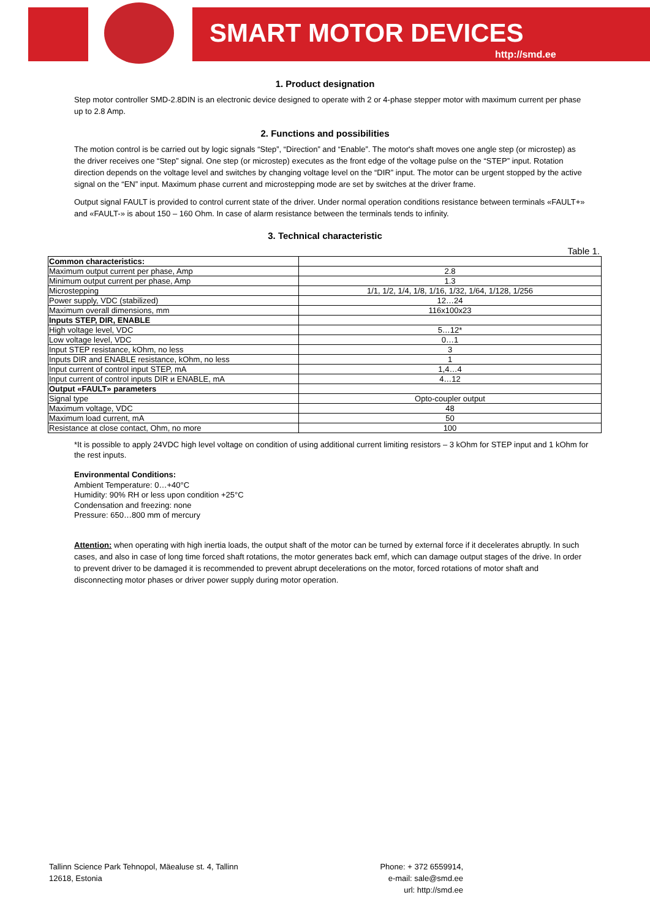SMART MOTOR DEVICES
http://smd.ee
1. Product designation
Step motor controller SMD-2.8DIN is an electronic device designed to operate with 2 or 4-phase stepper motor with maximum current per phase up to 2.8 Amp.
2. Functions and possibilities
The motion control is be carried out by logic signals “Step”, “Direction” and “Enable”. The motor's shaft moves one angle step (or microstep) as the driver receives one “Step” signal. One step (or microstep) executes as the front edge of the voltage pulse on the “STEP” input. Rotation direction depends on the voltage level and switches by changing voltage level on the “DIR” input. The motor can be urgent stopped by the active signal on the “EN” input. Maximum phase current and microstepping mode are set by switches at the driver frame.
Output signal FAULT is provided to control current state of the driver. Under normal operation conditions resistance between terminals «FAULT+» and «FAULT-» is about 150 – 160 Ohm. In case of alarm resistance between the terminals tends to infinity.
3. Technical characteristic
Table 1.
| Common characteristics: | |
| Maximum output current per phase, Amp | 2.8 |
| Minimum output current per phase, Amp | 1.3 |
| Microstepping | 1/1, 1/2, 1/4, 1/8, 1/16, 1/32, 1/64, 1/128, 1/256 |
| Power supply, VDC (stabilized) | 12…24 |
| Maximum overall dimensions, mm | 116x100x23 |
| Inputs STEP, DIR, ENABLE | |
| High voltage level, VDC | 5…12* |
| Low voltage level, VDC | 0…1 |
| Input STEP resistance, kOhm, no less | 3 |
| Inputs DIR and ENABLE resistance, kOhm, no less | 1 |
| Input current of control input STEP, mA | 1,4…4 |
| Input current of control inputs DIR и ENABLE, mA | 4…12 |
| Output «FAULT» parameters | |
| Signal type | Opto-coupler output |
| Maximum voltage, VDC | 48 |
| Maximum load current, mA | 50 |
| Resistance at close contact, Ohm, no more | 100 |
*It is possible to apply 24VDC high level voltage on condition of using additional current limiting resistors – 3 kOhm for STEP input and 1 kOhm for the rest inputs.
Environmental Conditions:
Ambient Temperature: 0…+40°C
Humidity: 90% RH or less upon condition +25°C
Condensation and freezing: none
Pressure: 650…800 mm of mercury
Attention: when operating with high inertia loads, the output shaft of the motor can be turned by external force if it decelerates abruptly. In such cases, and also in case of long time forced shaft rotations, the motor generates back emf, which can damage output stages of the drive. In order to prevent driver to be damaged it is recommended to prevent abrupt decelerations on the motor, forced rotations of motor shaft and disconnecting motor phases or driver power supply during motor operation.
Tallinn Science Park Tehnopol, Mäealuse st. 4, Tallinn
12618, Estonia
Phone: + 372 6559914,
e-mail: sale@smd.ee
url: http://smd.ee